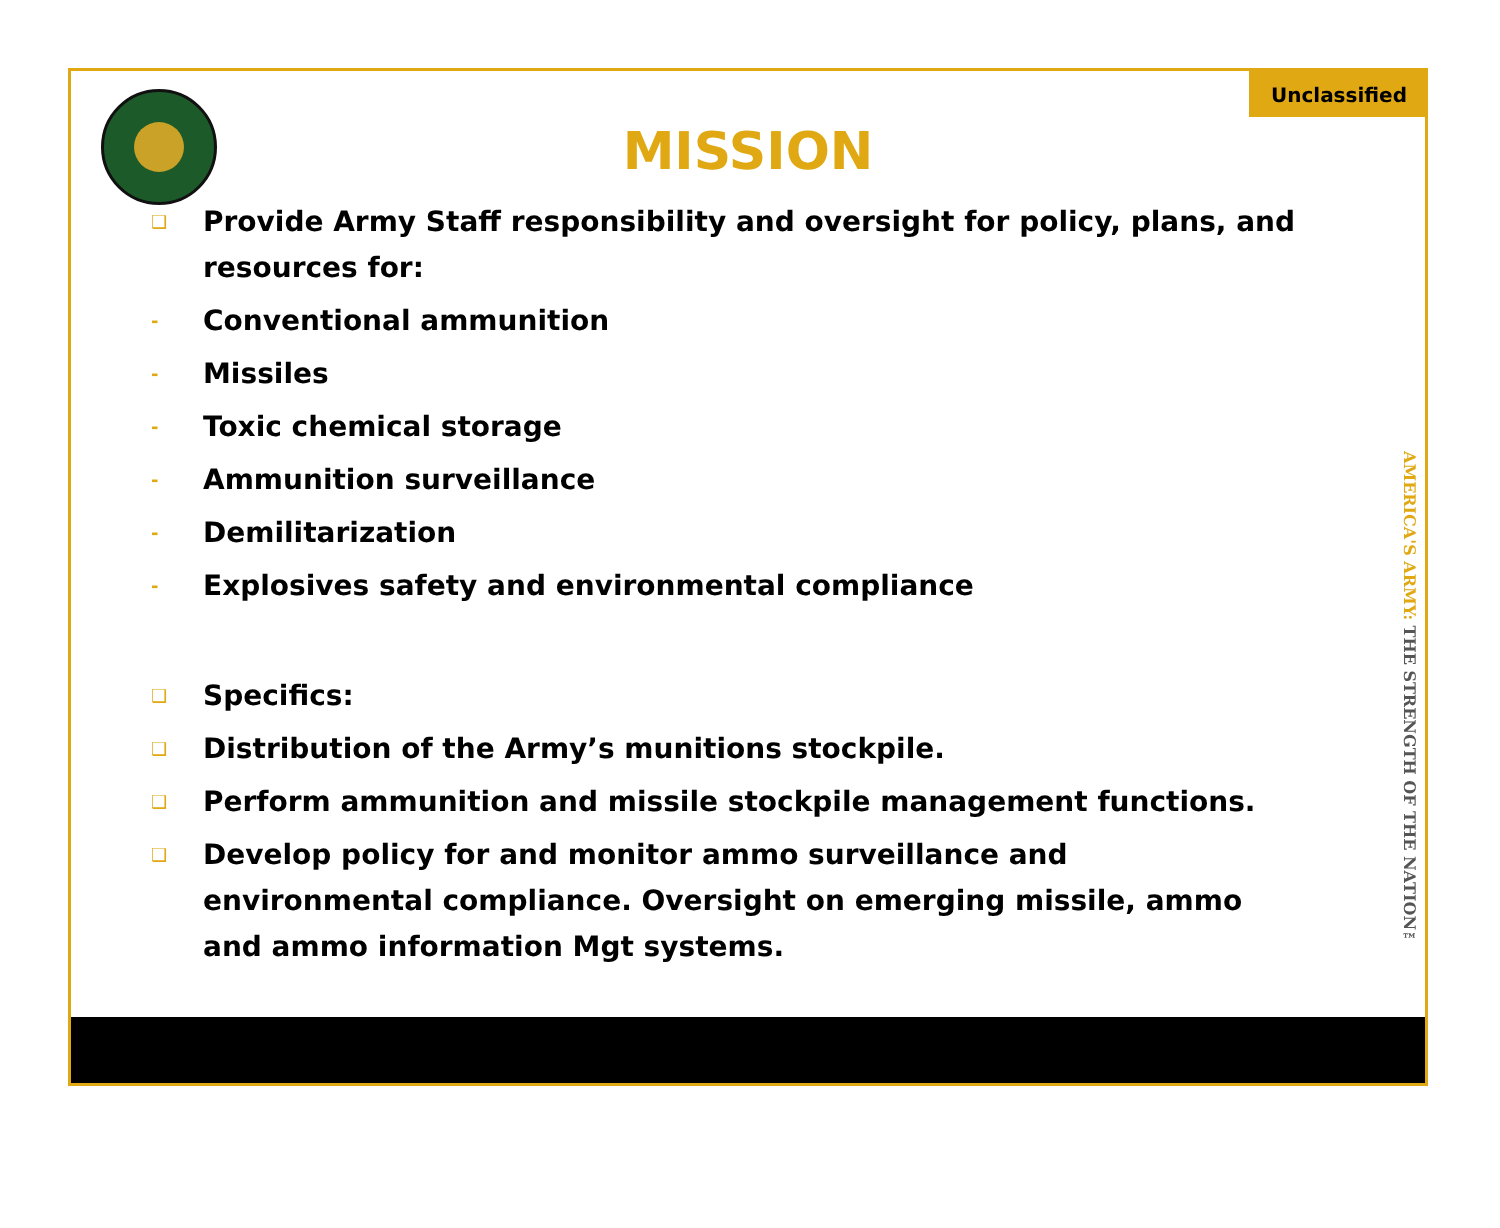Unclassified
MISSION
AMERICA'S ARMY: THE STRENGTH OF THE NATION™
❑ Provide Army Staff responsibility and oversight for policy, plans, and resources for:
- Conventional ammunition
- Missiles
- Toxic chemical storage
- Ammunition surveillance
- Demilitarization
- Explosives safety and environmental compliance
❑ Specifics:
❑ Distribution of the Army’s munitions stockpile.
❑ Perform ammunition and missile stockpile management functions.
❑ Develop policy for and monitor ammo surveillance and environmental compliance. Oversight on emerging missile, ammo and ammo information Mgt systems.